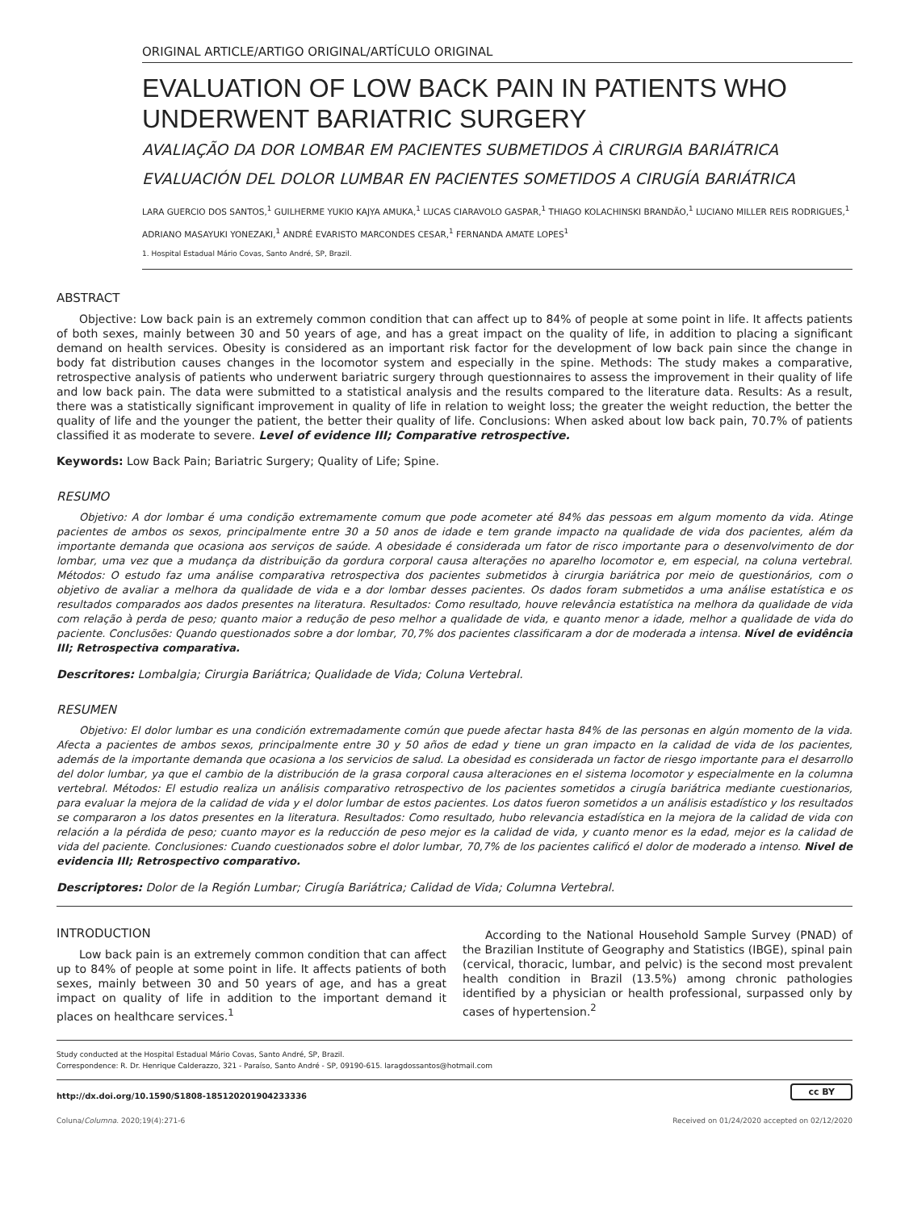ORIGINAL ARTICLE/ARTIGO ORIGINAL/ARTÍCULO ORIGINAL
EVALUATION OF LOW BACK PAIN IN PATIENTS WHO UNDERWENT BARIATRIC SURGERY
AVALIAÇÃO DA DOR LOMBAR EM PACIENTES SUBMETIDOS À CIRURGIA BARIÁTRICA
EVALUACIÓN DEL DOLOR LUMBAR EN PACIENTES SOMETIDOS A CIRUGÍA BARIÁTRICA
LARA GUERCIO DOS SANTOS,<sup>1</sup> GUILHERME YUKIO KAJYA AMUKA,<sup>1</sup> LUCAS CIARAVOLO GASPAR,<sup>1</sup> THIAGO KOLACHINSKI BRANDÃO,<sup>1</sup> LUCIANO MILLER REIS RODRIGUES,<sup>1</sup>
ADRIANO MASAYUKI YONEZAKI,<sup>1</sup> ANDRÉ EVARISTO MARCONDES CESAR,<sup>1</sup> FERNANDA AMATE LOPES<sup>1</sup>
1. Hospital Estadual Mário Covas, Santo André, SP, Brazil.
ABSTRACT
Objective: Low back pain is an extremely common condition that can affect up to 84% of people at some point in life. It affects patients of both sexes, mainly between 30 and 50 years of age, and has a great impact on the quality of life, in addition to placing a significant demand on health services. Obesity is considered as an important risk factor for the development of low back pain since the change in body fat distribution causes changes in the locomotor system and especially in the spine. Methods: The study makes a comparative, retrospective analysis of patients who underwent bariatric surgery through questionnaires to assess the improvement in their quality of life and low back pain. The data were submitted to a statistical analysis and the results compared to the literature data. Results: As a result, there was a statistically significant improvement in quality of life in relation to weight loss; the greater the weight reduction, the better the quality of life and the younger the patient, the better their quality of life. Conclusions: When asked about low back pain, 70.7% of patients classified it as moderate to severe. Level of evidence III; Comparative retrospective.
Keywords: Low Back Pain; Bariatric Surgery; Quality of Life; Spine.
RESUMO
Objetivo: A dor lombar é uma condição extremamente comum que pode acometer até 84% das pessoas em algum momento da vida. Atinge pacientes de ambos os sexos, principalmente entre 30 a 50 anos de idade e tem grande impacto na qualidade de vida dos pacientes, além da importante demanda que ocasiona aos serviços de saúde. A obesidade é considerada um fator de risco importante para o desenvolvimento de dor lombar, uma vez que a mudança da distribuição da gordura corporal causa alterações no aparelho locomotor e, em especial, na coluna vertebral. Métodos: O estudo faz uma análise comparativa retrospectiva dos pacientes submetidos à cirurgia bariátrica por meio de questionários, com o objetivo de avaliar a melhora da qualidade de vida e a dor lombar desses pacientes. Os dados foram submetidos a uma análise estatística e os resultados comparados aos dados presentes na literatura. Resultados: Como resultado, houve relevância estatística na melhora da qualidade de vida com relação à perda de peso; quanto maior a redução de peso melhor a qualidade de vida, e quanto menor a idade, melhor a qualidade de vida do paciente. Conclusões: Quando questionados sobre a dor lombar, 70,7% dos pacientes classificaram a dor de moderada a intensa. Nível de evidência III; Retrospectiva comparativa.
Descritores: Lombalgia; Cirurgia Bariátrica; Qualidade de Vida; Coluna Vertebral.
RESUMEN
Objetivo: El dolor lumbar es una condición extremadamente común que puede afectar hasta 84% de las personas en algún momento de la vida. Afecta a pacientes de ambos sexos, principalmente entre 30 y 50 años de edad y tiene un gran impacto en la calidad de vida de los pacientes, además de la importante demanda que ocasiona a los servicios de salud. La obesidad es considerada un factor de riesgo importante para el desarrollo del dolor lumbar, ya que el cambio de la distribución de la grasa corporal causa alteraciones en el sistema locomotor y especialmente en la columna vertebral. Métodos: El estudio realiza un análisis comparativo retrospectivo de los pacientes sometidos a cirugía bariátrica mediante cuestionarios, para evaluar la mejora de la calidad de vida y el dolor lumbar de estos pacientes. Los datos fueron sometidos a un análisis estadístico y los resultados se compararon a los datos presentes en la literatura. Resultados: Como resultado, hubo relevancia estadística en la mejora de la calidad de vida con relación a la pérdida de peso; cuanto mayor es la reducción de peso mejor es la calidad de vida, y cuanto menor es la edad, mejor es la calidad de vida del paciente. Conclusiones: Cuando cuestionados sobre el dolor lumbar, 70,7% de los pacientes calificó el dolor de moderado a intenso. Nivel de evidencia III; Retrospectivo comparativo.
Descriptores: Dolor de la Región Lumbar; Cirugía Bariátrica; Calidad de Vida; Columna Vertebral.
INTRODUCTION
Low back pain is an extremely common condition that can affect up to 84% of people at some point in life. It affects patients of both sexes, mainly between 30 and 50 years of age, and has a great impact on quality of life in addition to the important demand it places on healthcare services.<sup>1</sup>
According to the National Household Sample Survey (PNAD) of the Brazilian Institute of Geography and Statistics (IBGE), spinal pain (cervical, thoracic, lumbar, and pelvic) is the second most prevalent health condition in Brazil (13.5%) among chronic pathologies identified by a physician or health professional, surpassed only by cases of hypertension.<sup>2</sup>
Study conducted at the Hospital Estadual Mário Covas, Santo André, SP, Brazil.
Correspondence: R. Dr. Henrique Calderazzo, 321 - Paraíso, Santo André - SP, 09190-615. laragdossantos@hotmail.com
http://dx.doi.org/10.1590/S1808-185120201904233336 cc BY
Coluna/Columna. 2020;19(4):271-6 Received on 01/24/2020 accepted on 02/12/2020